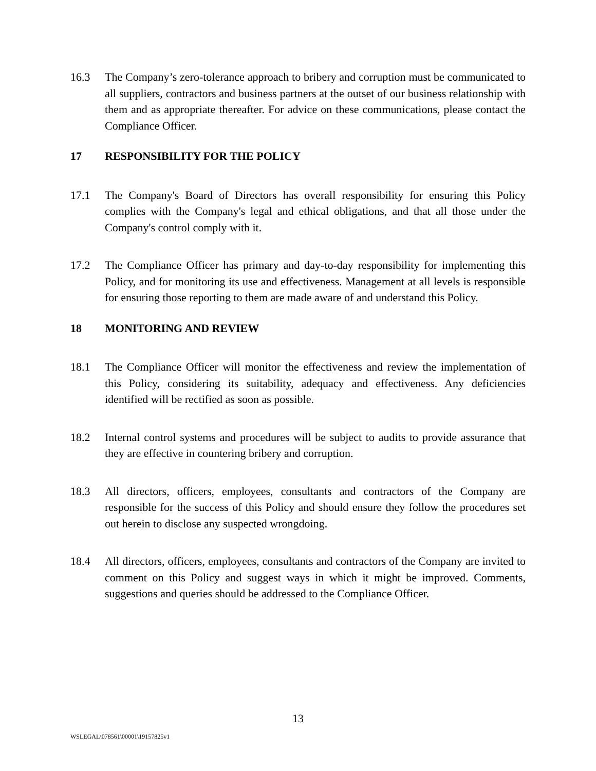16.3 The Company’s zero-tolerance approach to bribery and corruption must be communicated to all suppliers, contractors and business partners at the outset of our business relationship with them and as appropriate thereafter. For advice on these communications, please contact the Compliance Officer.
17 RESPONSIBILITY FOR THE POLICY
17.1 The Company's Board of Directors has overall responsibility for ensuring this Policy complies with the Company's legal and ethical obligations, and that all those under the Company's control comply with it.
17.2 The Compliance Officer has primary and day-to-day responsibility for implementing this Policy, and for monitoring its use and effectiveness. Management at all levels is responsible for ensuring those reporting to them are made aware of and understand this Policy.
18 MONITORING AND REVIEW
18.1 The Compliance Officer will monitor the effectiveness and review the implementation of this Policy, considering its suitability, adequacy and effectiveness. Any deficiencies identified will be rectified as soon as possible.
18.2 Internal control systems and procedures will be subject to audits to provide assurance that they are effective in countering bribery and corruption.
18.3 All directors, officers, employees, consultants and contractors of the Company are responsible for the success of this Policy and should ensure they follow the procedures set out herein to disclose any suspected wrongdoing.
18.4 All directors, officers, employees, consultants and contractors of the Company are invited to comment on this Policy and suggest ways in which it might be improved. Comments, suggestions and queries should be addressed to the Compliance Officer.
13
WSLEGAL\078561\00001\19157825v1